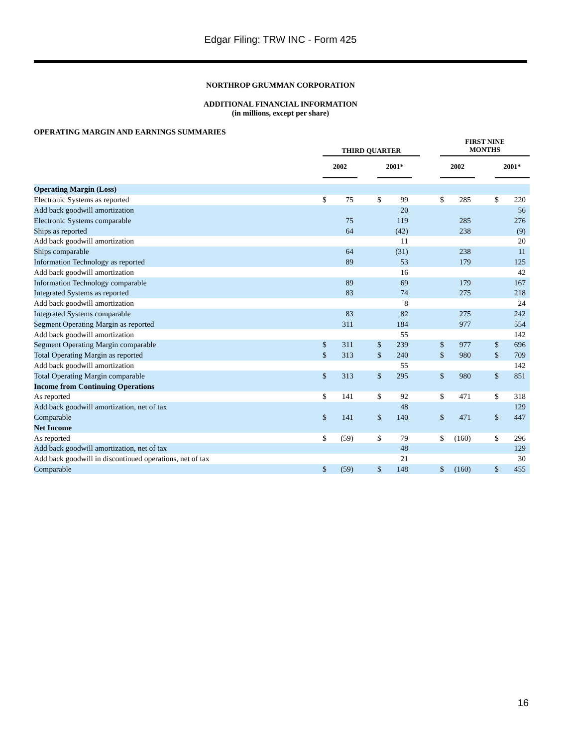Edgar Filing: TRW INC - Form 425
NORTHROP GRUMMAN CORPORATION
ADDITIONAL FINANCIAL INFORMATION
(in millions, except per share)
OPERATING MARGIN AND EARNINGS SUMMARIES
| | THIRD QUARTER | | | | | | | FIRST NINE MONTHS | | | | |
| | 2002 | | | 2001* | | | | 2002 | | | 2001* | |
| Operating Margin (Loss) | | | | | | | | | | | | |
| Electronic Systems as reported | $ | 75 | | $ | 99 | | | $ | 285 | | $ | 220 |
| Add back goodwill amortization | | | | | 20 | | | | | | | 56 |
| Electronic Systems comparable | | 75 | | | 119 | | | | 285 | | | 276 |
| Ships as reported | | 64 | | | (42) | | | | 238 | | | (9) |
| Add back goodwill amortization | | | | | 11 | | | | | | | 20 |
| Ships comparable | | 64 | | | (31) | | | | 238 | | | 11 |
| Information Technology as reported | | 89 | | | 53 | | | | 179 | | | 125 |
| Add back goodwill amortization | | | | | 16 | | | | | | | 42 |
| Information Technology comparable | | 89 | | | 69 | | | | 179 | | | 167 |
| Integrated Systems as reported | | 83 | | | 74 | | | | 275 | | | 218 |
| Add back goodwill amortization | | | | | 8 | | | | | | | 24 |
| Integrated Systems comparable | | 83 | | | 82 | | | | 275 | | | 242 |
| Segment Operating Margin as reported | | 311 | | | 184 | | | | 977 | | | 554 |
| Add back goodwill amortization | | | | | 55 | | | | | | | 142 |
| Segment Operating Margin comparable | $ | 311 | | $ | 239 | | | $ | 977 | | $ | 696 |
| Total Operating Margin as reported | $ | 313 | | $ | 240 | | | $ | 980 | | $ | 709 |
| Add back goodwill amortization | | | | | 55 | | | | | | | 142 |
| Total Operating Margin comparable | $ | 313 | | $ | 295 | | | $ | 980 | | $ | 851 |
| Income from Continuing Operations | | | | | | | | | | | | |
| As reported | $ | 141 | | $ | 92 | | | $ | 471 | | $ | 318 |
| Add back goodwill amortization, net of tax | | | | | 48 | | | | | | | 129 |
| Comparable | $ | 141 | | $ | 140 | | | $ | 471 | | $ | 447 |
| Net Income | | | | | | | | | | | | |
| As reported | $ | (59) | | $ | 79 | | | $ | (160) | | $ | 296 |
| Add back goodwill amortization, net of tax | | | | | 48 | | | | | | | 129 |
| Add back goodwill in discontinued operations, net of tax | | | | | 21 | | | | | | | 30 |
| Comparable | $ | (59) | | $ | 148 | | | $ | (160) | | $ | 455 |
16